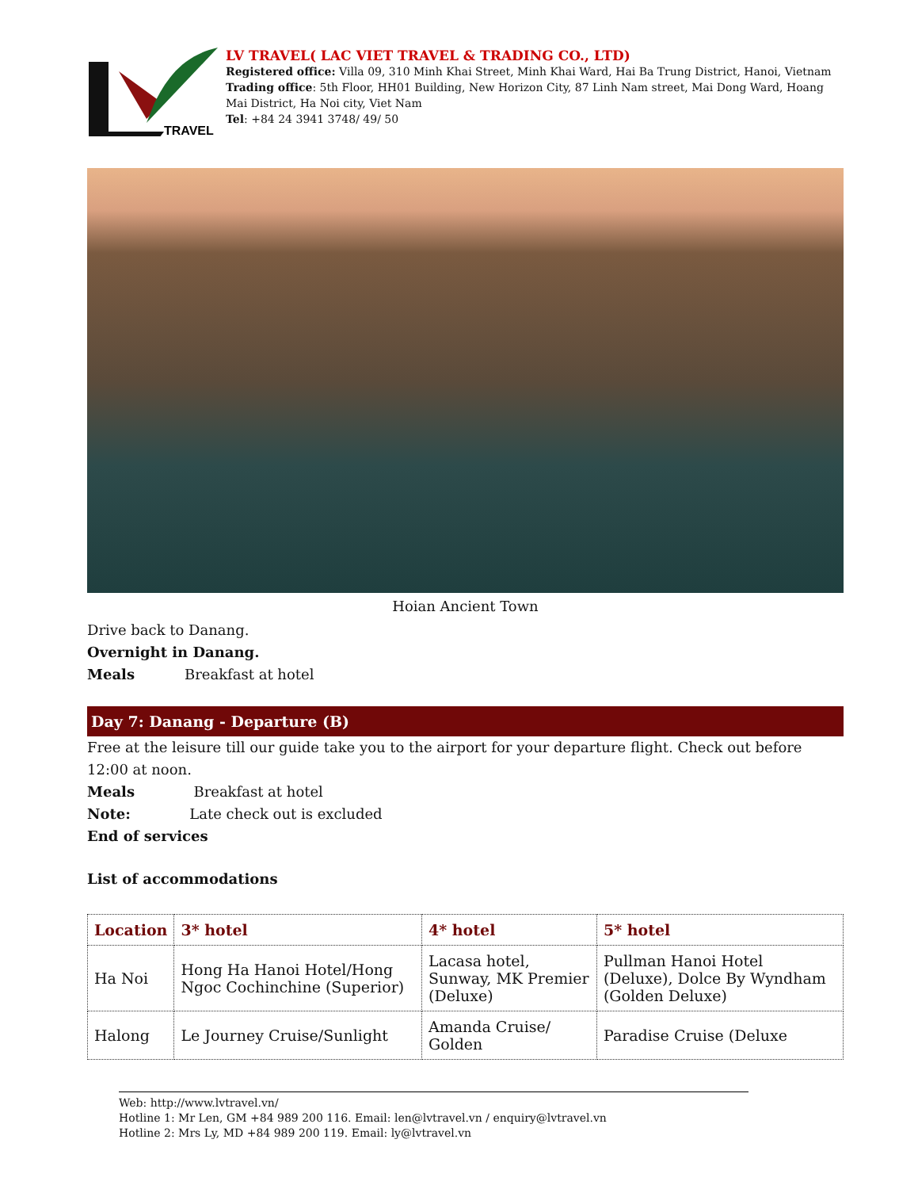TRAVEL
LV TRAVEL( LAC VIET TRAVEL & TRADING CO., LTD)
Registered office: Villa 09, 310 Minh Khai Street, Minh Khai Ward, Hai Ba Trung District, Hanoi, Vietnam
Trading office: 5th Floor, HH01 Building, New Horizon City, 87 Linh Nam street, Mai Dong Ward, Hoang Mai District, Ha Noi city, Viet Nam
Tel: +84 24 3941 3748/ 49/ 50
Hoian Ancient Town
Drive back to Danang.
Overnight in Danang.
Meals Breakfast at hotel
Day 7: Danang - Departure (B)
Free at the leisure till our guide take you to the airport for your departure flight. Check out before 12:00 at noon.
Meals Breakfast at hotel
Note: Late check out is excluded
End of services
List of accommodations
| Location | 3* hotel | 4* hotel | 5* hotel |
| --- | --- | --- | --- |
| Ha Noi | Hong Ha Hanoi Hotel/Hong Ngoc Cochinchine (Superior) | Lacasa hotel, Sunway, MK Premier (Deluxe) | Pullman Hanoi Hotel (Deluxe), Dolce By Wyndham (Golden Deluxe) |
| Halong | Le Journey Cruise/Sunlight | Amanda Cruise/ Golden | Paradise Cruise (Deluxe |
Web: http://www.lvtravel.vn/
Hotline 1: Mr Len, GM +84 989 200 116. Email: len@lvtravel.vn / enquiry@lvtravel.vn
Hotline 2: Mrs Ly, MD +84 989 200 119. Email: ly@lvtravel.vn